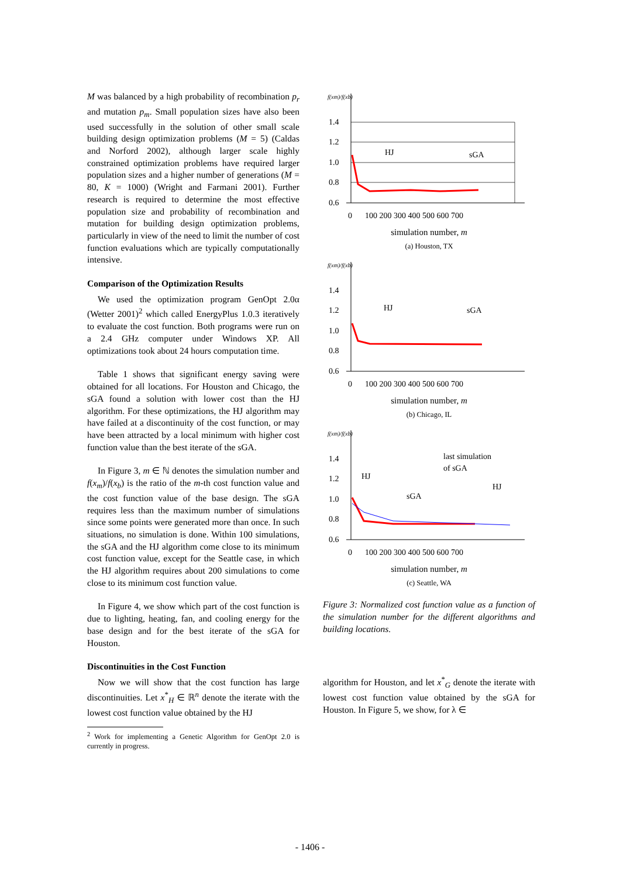M was balanced by a high probability of recombination p<sub>r</sub> and mutation p<sub>m</sub>. Small population sizes have also been used successfully in the solution of other small scale building design optimization problems (M = 5) (Caldas and Norford 2002), although larger scale highly constrained optimization problems have required larger population sizes and a higher number of generations (M = 80, K = 1000) (Wright and Farmani 2001). Further research is required to determine the most effective population size and probability of recombination and mutation for building design optimization problems, particularly in view of the need to limit the number of cost function evaluations which are typically computationally intensive.
Comparison of the Optimization Results
We used the optimization program GenOpt 2.0α (Wetter 2001)<sup>2</sup> which called EnergyPlus 1.0.3 iteratively to evaluate the cost function. Both programs were run on a 2.4 GHz computer under Windows XP. All optimizations took about 24 hours computation time.
Table 1 shows that significant energy saving were obtained for all locations. For Houston and Chicago, the sGA found a solution with lower cost than the HJ algorithm. For these optimizations, the HJ algorithm may have failed at a discontinuity of the cost function, or may have been attracted by a local minimum with higher cost function value than the best iterate of the sGA.
In Figure 3, m ∈ ℕ denotes the simulation number and f(x<sub>m</sub>)/f(x<sub>b</sub>) is the ratio of the m-th cost function value and the cost function value of the base design. The sGA requires less than the maximum number of simulations since some points were generated more than once. In such situations, no simulation is done. Within 100 simulations, the sGA and the HJ algorithm come close to its minimum cost function value, except for the Seattle case, in which the HJ algorithm requires about 200 simulations to come close to its minimum cost function value.
In Figure 4, we show which part of the cost function is due to lighting, heating, fan, and cooling energy for the base design and for the best iterate of the sGA for Houston.
Discontinuities in the Cost Function
Now we will show that the cost function has large discontinuities. Let x<sup>*</sup><sub>H</sub> ∈ ℝ<sup>n</sup> denote the iterate with the lowest cost function value obtained by the HJ
<sup>2</sup> Work for implementing a Genetic Algorithm for GenOpt 2.0 is currently in progress.
f(xm)/f(xb)
1.4
1.2
1.0
0.8
0.6
0
100 200 300 400 500 600 700
HJ
sGA
simulation number, m
(a) Houston, TX
f(xm)/f(xb)
1.4
1.2
1.0
0.8
0.6
0
100 200 300 400 500 600 700
HJ
sGA
simulation number, m
(b) Chicago, IL
f(xm)/f(xb)
1.4
1.2
1.0
0.8
0.6
0
100 200 300 400 500 600 700
last simulation
of sGA
HJ
HJ
sGA
simulation number, m
(c) Seattle, WA
Figure 3: Normalized cost function value as a function of the simulation number for the different algorithms and building locations.
algorithm for Houston, and let x<sup>*</sup><sub>G</sub> denote the iterate with lowest cost function value obtained by the sGA for Houston. In Figure 5, we show, for λ ∈
- 1406 -